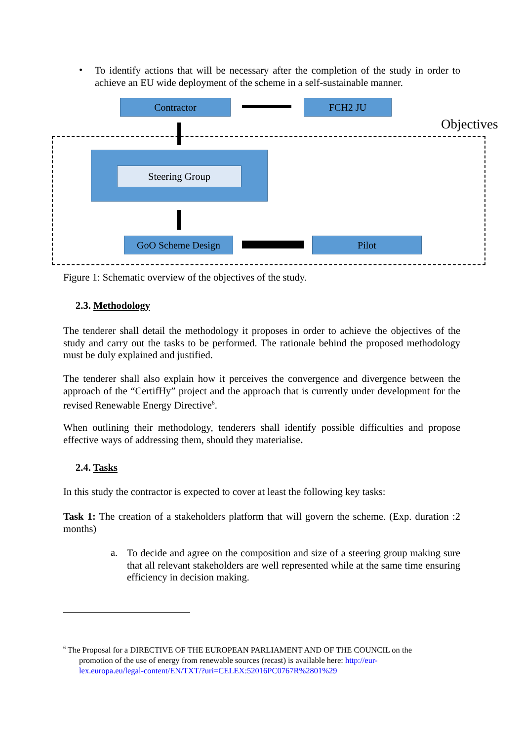•
To identify actions that will be necessary after the completion of the study in order to achieve an EU wide deployment of the scheme in a self-sustainable manner.
Contractor FCH2 JU
Objectives
Steering Group
GoO Scheme Design Pilot
Figure 1: Schematic overview of the objectives of the study.
2.3. Methodology
The tenderer shall detail the methodology it proposes in order to achieve the objectives of the study and carry out the tasks to be performed. The rationale behind the proposed methodology must be duly explained and justified.
The tenderer shall also explain how it perceives the convergence and divergence between the approach of the “CertifHy” project and the approach that is currently under development for the revised Renewable Energy Directive<sup>6</sup>.
When outlining their methodology, tenderers shall identify possible difficulties and propose effective ways of addressing them, should they materialise.
2.4. Tasks
In this study the contractor is expected to cover at least the following key tasks:
Task 1: The creation of a stakeholders platform that will govern the scheme. (Exp. duration :2 months)
a.
To decide and agree on the composition and size of a steering group making sure that all relevant stakeholders are well represented while at the same time ensuring efficiency in decision making.
<sup>6</sup> The Proposal for a DIRECTIVE OF THE EUROPEAN PARLIAMENT AND OF THE COUNCIL on the
promotion of the use of energy from renewable sources (recast) is available here: http://eur-
lex.europa.eu/legal-content/EN/TXT/?uri=CELEX:52016PC0767R%2801%29